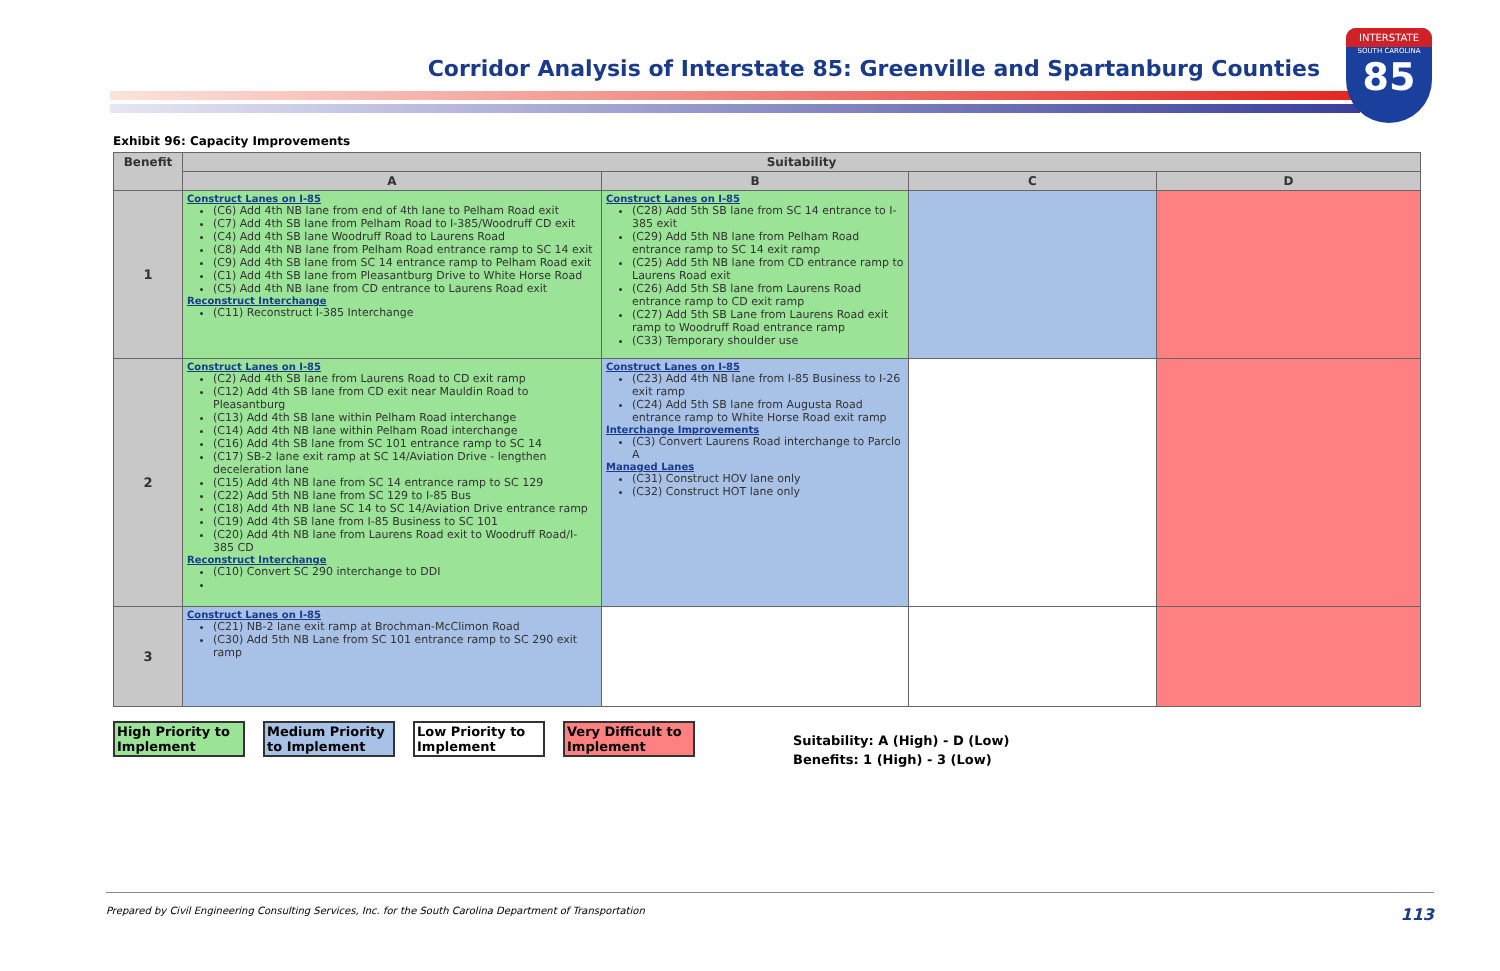Corridor Analysis of Interstate 85: Greenville and Spartanburg Counties
INTERSTATE
SOUTH CAROLINA
85
Exhibit 96: Capacity Improvements
| Benefit | Suitability | | | |
| --- | --- | --- | --- | --- |
| | A | B | C | D |
| 1 | Construct Lanes on I-85 (C6) Add 4th NB lane from end of 4th lane to Pelham Road exit (C7) Add 4th SB lane from Pelham Road to I-385/Woodruff CD exit (C4) Add 4th SB lane Woodruff Road to Laurens Road (C8) Add 4th NB lane from Pelham Road entrance ramp to SC 14 exit (C9) Add 4th SB lane from SC 14 entrance ramp to Pelham Road exit (C1) Add 4th SB lane from Pleasantburg Drive to White Horse Road (C5) Add 4th NB lane from CD entrance to Laurens Road exit Reconstruct Interchange (C11) Reconstruct I-385 Interchange | Construct Lanes on I-85 (C28) Add 5th SB lane from SC 14 entrance to I-385 exit (C29) Add 5th NB lane from Pelham Road entrance ramp to SC 14 exit ramp (C25) Add 5th NB lane from CD entrance ramp to Laurens Road exit (C26) Add 5th SB lane from Laurens Road entrance ramp to CD exit ramp (C27) Add 5th SB Lane from Laurens Road exit ramp to Woodruff Road entrance ramp (C33) Temporary shoulder use | | |
| 2 | Construct Lanes on I-85 (C2) Add 4th SB lane from Laurens Road to CD exit ramp (C12) Add 4th SB lane from CD exit near Mauldin Road to Pleasantburg (C13) Add 4th SB lane within Pelham Road interchange (C14) Add 4th NB lane within Pelham Road interchange (C16) Add 4th SB lane from SC 101 entrance ramp to SC 14 (C17) SB-2 lane exit ramp at SC 14/Aviation Drive - lengthen deceleration lane (C15) Add 4th NB lane from SC 14 entrance ramp to SC 129 (C22) Add 5th NB lane from SC 129 to I-85 Bus (C18) Add 4th NB lane SC 14 to SC 14/Aviation Drive entrance ramp (C19) Add 4th SB lane from I-85 Business to SC 101 (C20) Add 4th NB lane from Laurens Road exit to Woodruff Road/I-385 CD Reconstruct Interchange (C10) Convert SC 290 interchange to DDI | Construct Lanes on I-85 (C23) Add 4th NB lane from I-85 Business to I-26 exit ramp (C24) Add 5th SB lane from Augusta Road entrance ramp to White Horse Road exit ramp Interchange Improvements (C3) Convert Laurens Road interchange to Parclo A Managed Lanes (C31) Construct HOV lane only (C32) Construct HOT lane only | | |
| 3 | Construct Lanes on I-85 (C21) NB-2 lane exit ramp at Brochman-McClimon Road (C30) Add 5th NB Lane from SC 101 entrance ramp to SC 290 exit ramp | | | |
High Priority to Implement
Medium Priority to Implement
Low Priority to Implement
Very Difficult to Implement
Suitability: A (High) - D (Low)
Benefits: 1 (High) - 3 (Low)
Prepared by Civil Engineering Consulting Services, Inc. for the South Carolina Department of Transportation 113